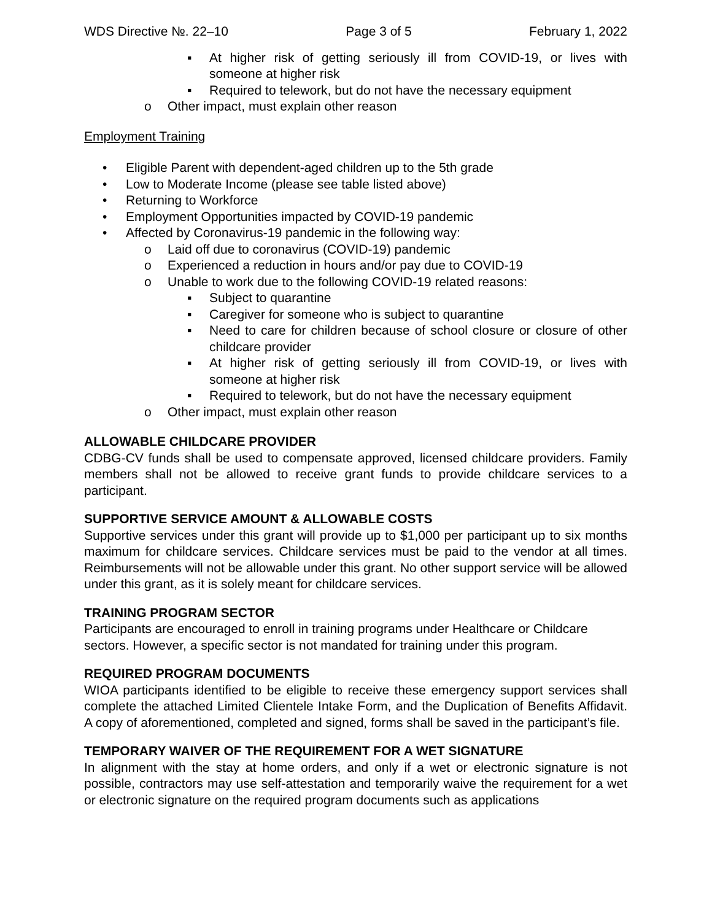WDS Directive №. 22–10 Page 3 of 5 February 1, 2022
▪ At higher risk of getting seriously ill from COVID-19, or lives with someone at higher risk
▪ Required to telework, but do not have the necessary equipment
o Other impact, must explain other reason
Employment Training
• Eligible Parent with dependent-aged children up to the 5th grade
• Low to Moderate Income (please see table listed above)
• Returning to Workforce
• Employment Opportunities impacted by COVID-19 pandemic
• Affected by Coronavirus-19 pandemic in the following way:
o Laid off due to coronavirus (COVID-19) pandemic
o Experienced a reduction in hours and/or pay due to COVID-19
o Unable to work due to the following COVID-19 related reasons:
▪ Subject to quarantine
▪ Caregiver for someone who is subject to quarantine
▪ Need to care for children because of school closure or closure of other childcare provider
▪ At higher risk of getting seriously ill from COVID-19, or lives with someone at higher risk
▪ Required to telework, but do not have the necessary equipment
o Other impact, must explain other reason
ALLOWABLE CHILDCARE PROVIDER
CDBG-CV funds shall be used to compensate approved, licensed childcare providers. Family members shall not be allowed to receive grant funds to provide childcare services to a participant.
SUPPORTIVE SERVICE AMOUNT & ALLOWABLE COSTS
Supportive services under this grant will provide up to $1,000 per participant up to six months maximum for childcare services. Childcare services must be paid to the vendor at all times. Reimbursements will not be allowable under this grant. No other support service will be allowed under this grant, as it is solely meant for childcare services.
TRAINING PROGRAM SECTOR
Participants are encouraged to enroll in training programs under Healthcare or Childcare sectors. However, a specific sector is not mandated for training under this program.
REQUIRED PROGRAM DOCUMENTS
WIOA participants identified to be eligible to receive these emergency support services shall complete the attached Limited Clientele Intake Form, and the Duplication of Benefits Affidavit. A copy of aforementioned, completed and signed, forms shall be saved in the participant’s file.
TEMPORARY WAIVER OF THE REQUIREMENT FOR A WET SIGNATURE
In alignment with the stay at home orders, and only if a wet or electronic signature is not possible, contractors may use self-attestation and temporarily waive the requirement for a wet or electronic signature on the required program documents such as applications